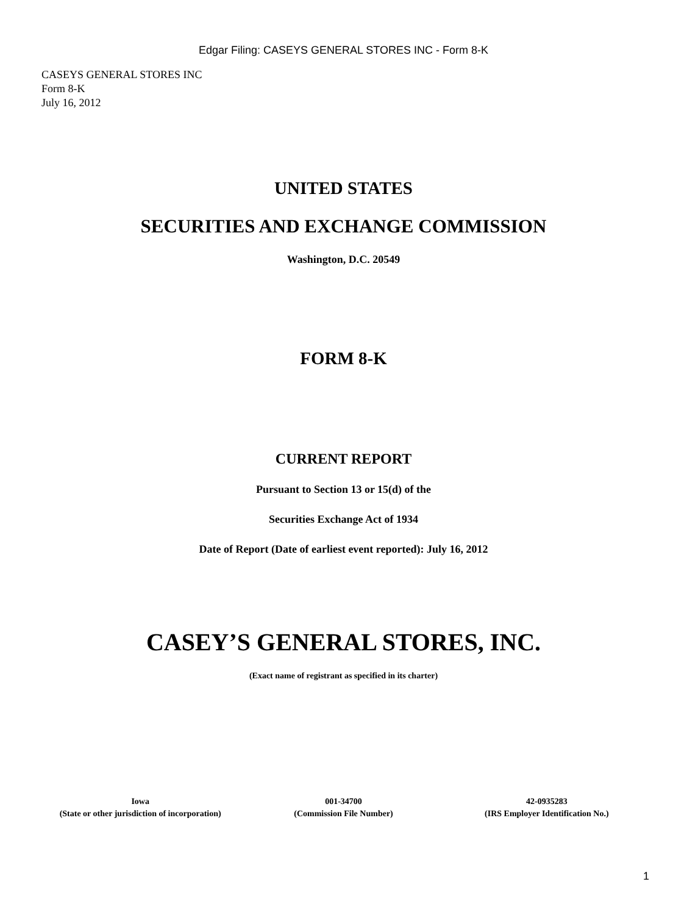Edgar Filing: CASEYS GENERAL STORES INC - Form 8-K
CASEYS GENERAL STORES INC
Form 8-K
July 16, 2012
UNITED STATES
SECURITIES AND EXCHANGE COMMISSION
Washington, D.C. 20549
FORM 8-K
CURRENT REPORT
Pursuant to Section 13 or 15(d) of the
Securities Exchange Act of 1934
Date of Report (Date of earliest event reported): July 16, 2012
CASEY’S GENERAL STORES, INC.
(Exact name of registrant as specified in its charter)
| Iowa | 001-34700 | 42-0935283 |
| (State or other jurisdiction of incorporation) | (Commission File Number) | (IRS Employer Identification No.) |
1